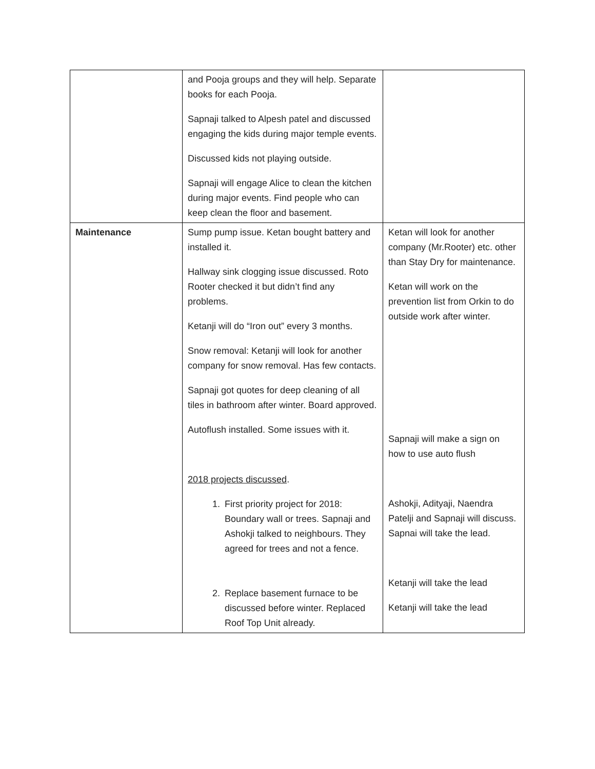| | and Pooja groups and they will help. Separate books for each Pooja. Sapnaji talked to Alpesh patel and discussed engaging the kids during major temple events. Discussed kids not playing outside. Sapnaji will engage Alice to clean the kitchen during major events. Find people who can keep clean the floor and basement. | |
| Maintenance | Sump pump issue. Ketan bought battery and installed it. Hallway sink clogging issue discussed. Roto Rooter checked it but didn’t find any problems. Ketanji will do “Iron out” every 3 months. Snow removal: Ketanji will look for another company for snow removal. Has few contacts. Sapnaji got quotes for deep cleaning of all tiles in bathroom after winter. Board approved. Autoflush installed. Some issues with it. 2018 projects discussed . 1. First priority project for 2018: Boundary wall or trees. Sapnaji and Ashokji talked to neighbours. They agreed for trees and not a fence. 2. Replace basement furnace to be discussed before winter. Replaced Roof Top Unit already. | Ketan will look for another company (Mr.Rooter) etc. other than Stay Dry for maintenance. Ketan will work on the prevention list from Orkin to do outside work after winter. Sapnaji will make a sign on how to use auto flush Ashokji, Adityaji, Naendra Patelji and Sapnaji will discuss. Sapnai will take the lead. Ketanji will take the lead Ketanji will take the lead |